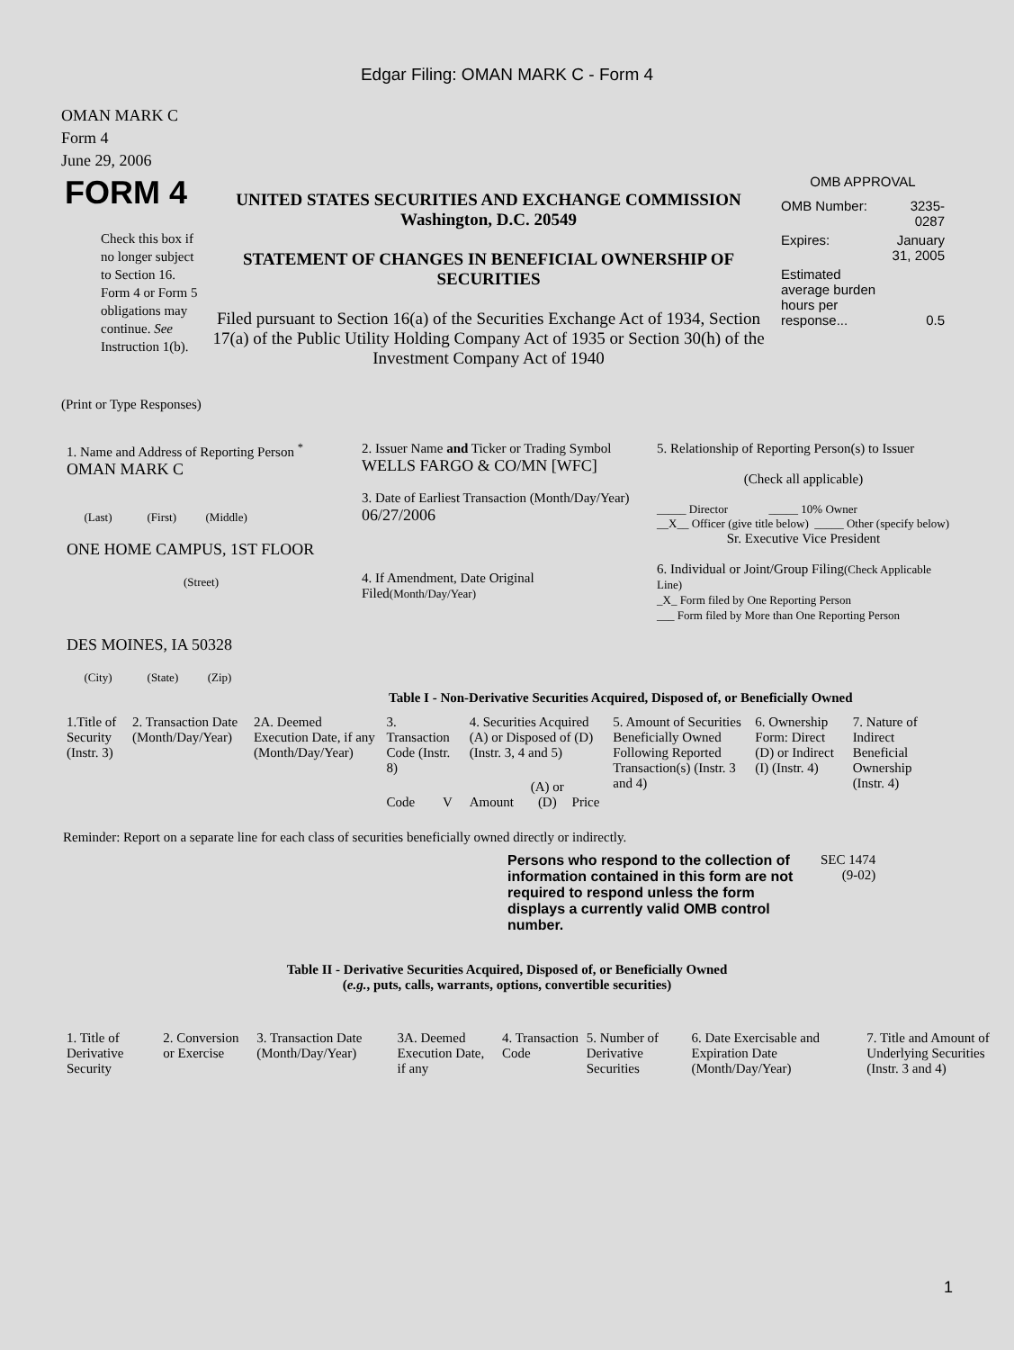Edgar Filing: OMAN MARK C - Form 4
OMAN MARK C
Form 4
June 29, 2006
| FORM 4 Check this box if no longer subject to Section 16. Form 4 or Form 5 obligations may continue. See Instruction 1(b). | UNITED STATES SECURITIES AND EXCHANGE COMMISSION Washington, D.C. 20549 STATEMENT OF CHANGES IN BENEFICIAL OWNERSHIP OF SECURITIES Filed pursuant to Section 16(a) of the Securities Exchange Act of 1934, Section 17(a) of the Public Utility Holding Company Act of 1935 or Section 30(h) of the Investment Company Act of 1940 | OMB APPROVAL / OMB Number: / 3235-0287 / / Expires: / January 31, 2005 / / Estimated average burden hours per response... / 0.5 / |
(Print or Type Responses)
| 1. Name and Address of Reporting Person <sup>*</sup> OMAN MARK C (Last) (First) (Middle) ONE HOME CAMPUS, 1ST FLOOR (Street) DES MOINES, IA 50328 (City) (State) (Zip) | 2. Issuer Name and Ticker or Trading Symbol WELLS FARGO & CO/MN [WFC] 3. Date of Earliest Transaction (Month/Day/Year) 06/27/2006 4. If Amendment, Date Original Filed (Month/Day/Year) | 5. Relationship of Reporting Person(s) to Issuer (Check all applicable) _____ Director _____ 10% Owner __X__ Officer (give title below) _____ Other (specify below) Sr. Executive Vice President 6. Individual or Joint/Group Filing (Check Applicable Line) _X_ Form filed by One Reporting Person ___ Form filed by More than One Reporting Person |
Table I - Non-Derivative Securities Acquired, Disposed of, or Beneficially Owned
| 1.Title of Security (Instr. 3) | 2. Transaction Date (Month/Day/Year) | 2A. Deemed Execution Date, if any (Month/Day/Year) | 3. Transaction Code (Instr. 8) | | 4. Securities Acquired (A) or Disposed of (D) (Instr. 3, 4 and 5) | | | 5. Amount of Securities Beneficially Owned Following Reported Transaction(s) (Instr. 3 and 4) | 6. Ownership Form: Direct (D) or Indirect (I) (Instr. 4) | 7. Nature of Indirect Beneficial Ownership (Instr. 4) |
| --- | --- | --- | --- | --- | --- | --- | --- | --- | --- | --- |
| | | | Code | V | Amount | (A) or (D) | Price | | | |
Reminder: Report on a separate line for each class of securities beneficially owned directly or indirectly.
| Persons who respond to the collection of information contained in this form are not required to respond unless the form displays a currently valid OMB control number. | SEC 1474 (9-02) |
Table II - Derivative Securities Acquired, Disposed of, or Beneficially Owned
(e.g., puts, calls, warrants, options, convertible securities)
| 1. Title of Derivative Security | 2. Conversion or Exercise | 3. Transaction Date (Month/Day/Year) | 3A. Deemed Execution Date, if any | 4. Transaction Code | 5. Number of Derivative Securities | 6. Date Exercisable and Expiration Date (Month/Day/Year) | 7. Title and Amount of Underlying Securities (Instr. 3 and 4) |
| --- | --- | --- | --- | --- | --- | --- | --- |
1